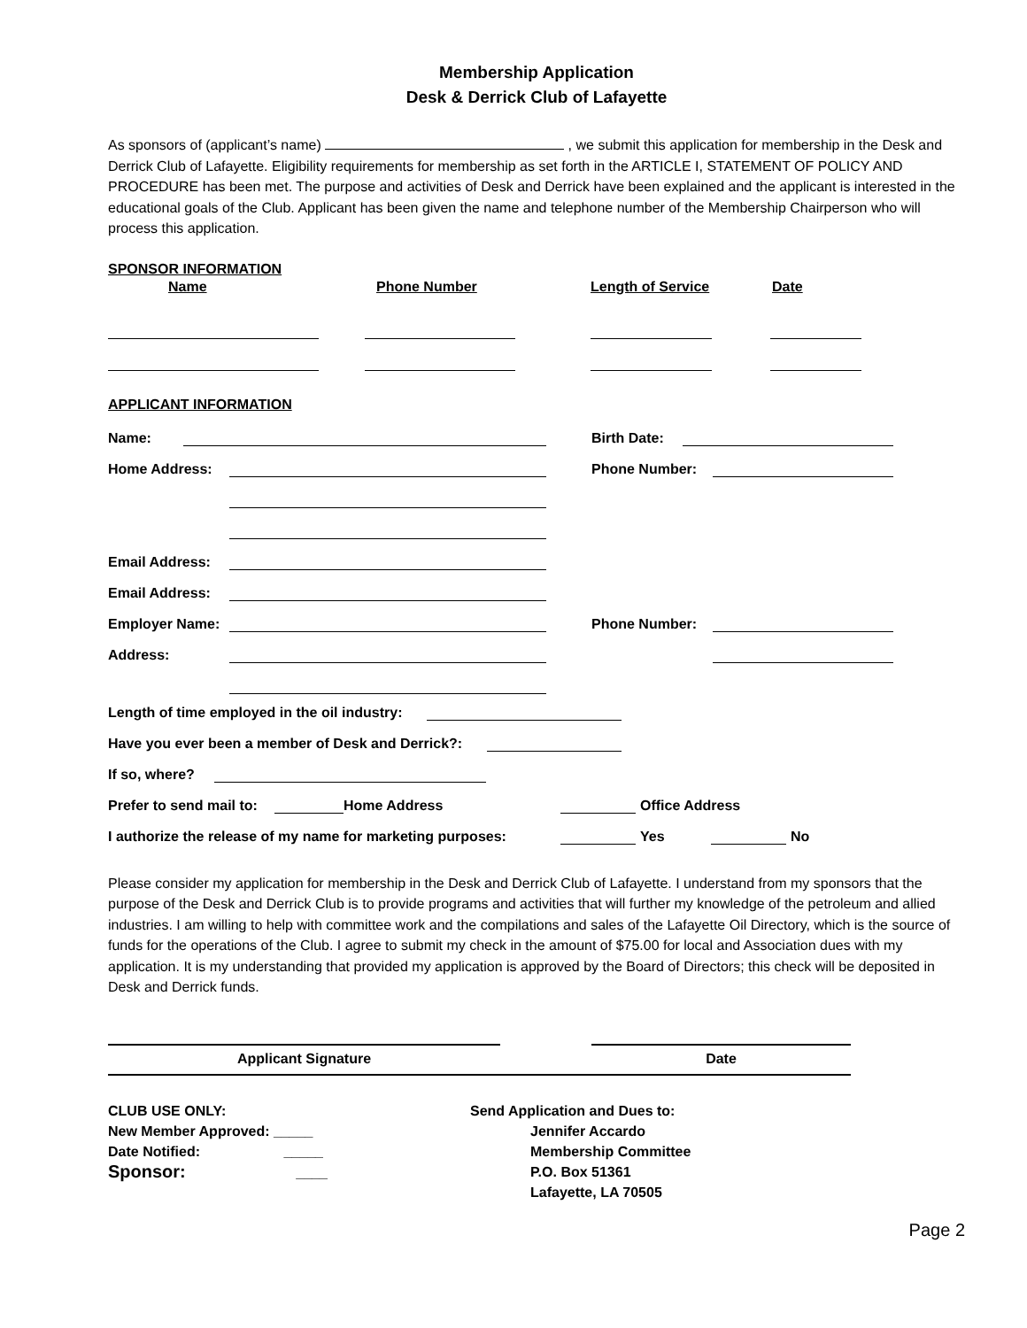Membership Application
Desk & Derrick Club of Lafayette
As sponsors of (applicant’s name) , we submit this application for membership in the Desk and Derrick Club of Lafayette. Eligibility requirements for membership as set forth in the ARTICLE I, STATEMENT OF POLICY AND PROCEDURE has been met. The purpose and activities of Desk and Derrick have been explained and the applicant is interested in the educational goals of the Club. Applicant has been given the name and telephone number of the Membership Chairperson who will process this application.
SPONSOR INFORMATION
Name Phone Number Length of Service Date
APPLICANT INFORMATION
Name: Birth Date:
Home Address: Phone Number:
Email Address:
Email Address:
Employer Name: Phone Number:
Address:
Length of time employed in the oil industry:
Have you ever been a member of Desk and Derrick?:
If so, where?
Prefer to send mail to: Home Address Office Address
I authorize the release of my name for marketing purposes: Yes No
Please consider my application for membership in the Desk and Derrick Club of Lafayette. I understand from my sponsors that the purpose of the Desk and Derrick Club is to provide programs and activities that will further my knowledge of the petroleum and allied industries. I am willing to help with committee work and the compilations and sales of the Lafayette Oil Directory, which is the source of funds for the operations of the Club. I agree to submit my check in the amount of $75.00 for local and Association dues with my application. It is my understanding that provided my application is approved by the Board of Directors; this check will be deposited in Desk and Derrick funds.
Applicant Signature Date
CLUB USE ONLY:
New Member Approved: _____
Date Notified: _____
Sponsor: ____
Send Application and Dues to:
Jennifer Accardo
Membership Committee
P.O. Box 51361
Lafayette, LA 70505
Page 2